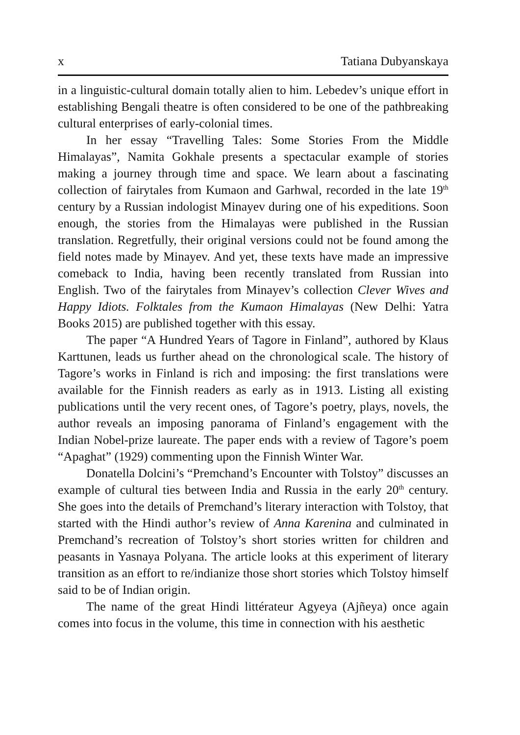x Tatiana Dubyanskaya
in a linguistic-cultural domain totally alien to him. Lebedev’s unique effort in establishing Bengali theatre is often considered to be one of the pathbreaking cultural enterprises of early-colonial times.
In her essay “Travelling Tales: Some Stories From the Middle Himalayas”, Namita Gokhale presents a spectacular example of stories making a journey through time and space. We learn about a fascinating collection of fairytales from Kumaon and Garhwal, recorded in the late 19<sup>th</sup> century by a Russian indologist Minayev during one of his expeditions. Soon enough, the stories from the Himalayas were published in the Russian translation. Regretfully, their original versions could not be found among the field notes made by Minayev. And yet, these texts have made an impressive comeback to India, having been recently translated from Russian into English. Two of the fairytales from Minayev’s collection Clever Wives and Happy Idiots. Folktales from the Kumaon Himalayas (New Delhi: Yatra Books 2015) are published together with this essay.
The paper “A Hundred Years of Tagore in Finland”, authored by Klaus Karttunen, leads us further ahead on the chronological scale. The history of Tagore’s works in Finland is rich and imposing: the first translations were available for the Finnish readers as early as in 1913. Listing all existing publications until the very recent ones, of Tagore’s poetry, plays, novels, the author reveals an imposing panorama of Finland’s engagement with the Indian Nobel-prize laureate. The paper ends with a review of Tagore’s poem “Apaghat” (1929) commenting upon the Finnish Winter War.
Donatella Dolcini’s “Premchand’s Encounter with Tolstoy” discusses an example of cultural ties between India and Russia in the early 20<sup>th</sup> century. She goes into the details of Premchand’s literary interaction with Tolstoy, that started with the Hindi author’s review of Anna Karenina and culminated in Premchand’s recreation of Tolstoy’s short stories written for children and peasants in Yasnaya Polyana. The article looks at this experiment of literary transition as an effort to re/indianize those short stories which Tolstoy himself said to be of Indian origin.
The name of the great Hindi littérateur Agyeya (Ajñeya) once again comes into focus in the volume, this time in connection with his aesthetic